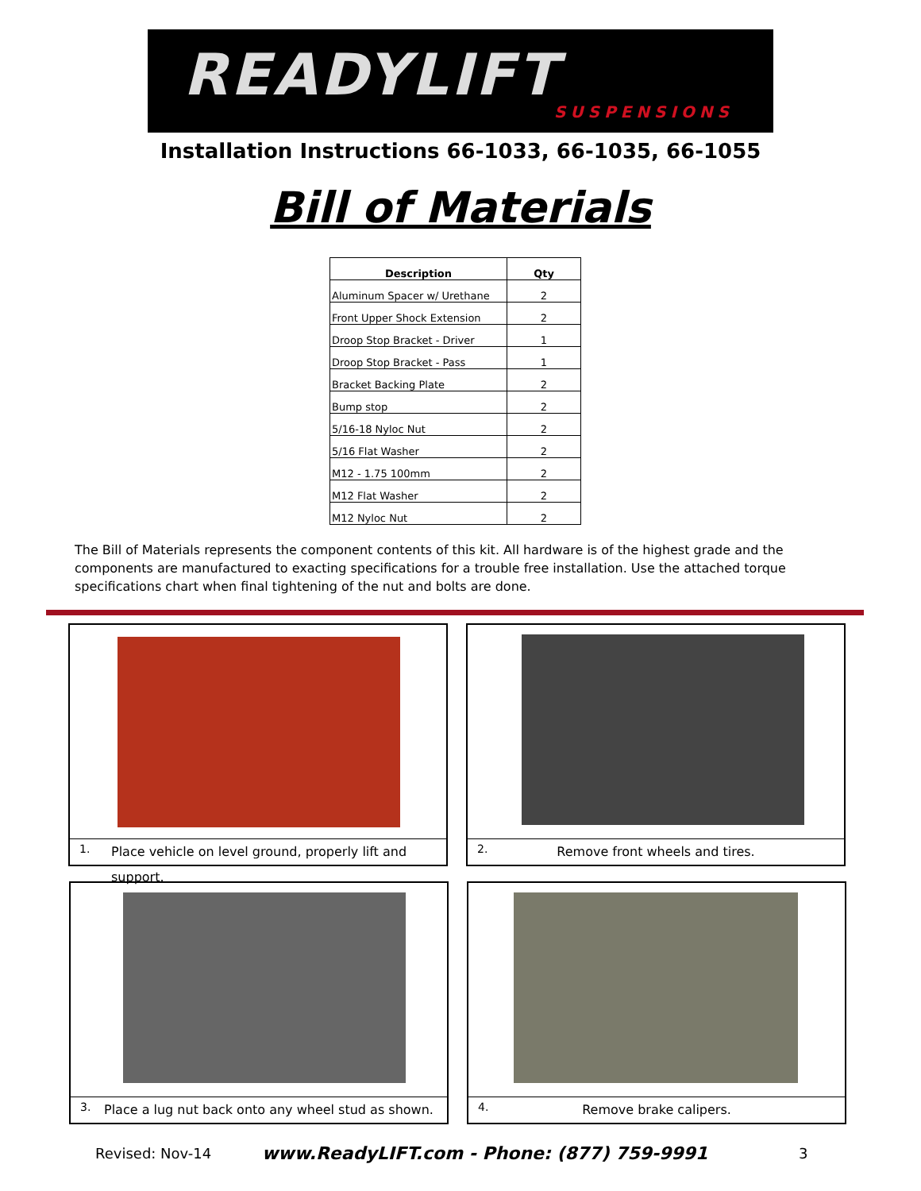READYLIFT
SUSPENSIONS
Installation Instructions 66-1033, 66-1035, 66-1055
Bill of Materials
| Description | Qty |
| --- | --- |
| Aluminum Spacer w/ Urethane | 2 |
| Front Upper Shock Extension | 2 |
| Droop Stop Bracket - Driver | 1 |
| Droop Stop Bracket - Pass | 1 |
| Bracket Backing Plate | 2 |
| Bump stop | 2 |
| 5/16-18 Nyloc Nut | 2 |
| 5/16 Flat Washer | 2 |
| M12 - 1.75 100mm | 2 |
| M12 Flat Washer | 2 |
| M12 Nyloc Nut | 2 |
The Bill of Materials represents the component contents of this kit. All hardware is of the highest grade and the components are manufactured to exacting specifications for a trouble free installation. Use the attached torque specifications chart when final tightening of the nut and bolts are done.
1.
Place vehicle on level ground, properly lift and support.
2.
Remove front wheels and tires.
3.
Place a lug nut back onto any wheel stud as shown.
4.
Remove brake calipers.
Revised: Nov-14
www.ReadyLIFT.com - Phone: (877) 759-9991
3